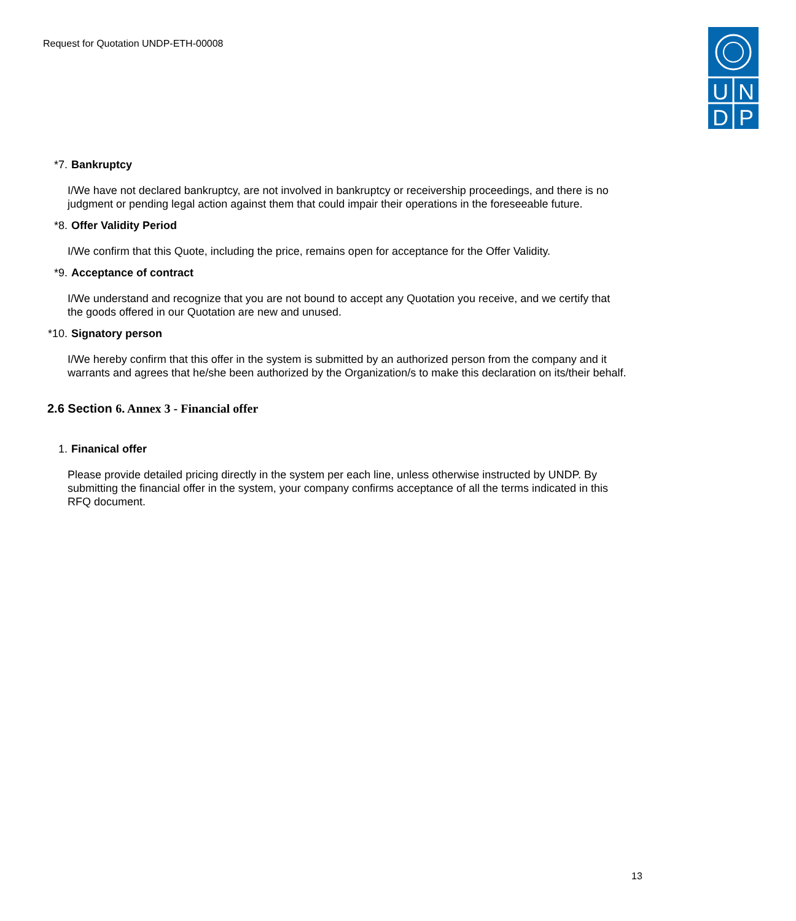Request for Quotation UNDP-ETH-00008
U
N
D
P
*7. Bankruptcy
I/We have not declared bankruptcy, are not involved in bankruptcy or receivership proceedings, and there is no judgment or pending legal action against them that could impair their operations in the foreseeable future.
*8. Offer Validity Period
I/We confirm that this Quote, including the price, remains open for acceptance for the Offer Validity.
*9. Acceptance of contract
I/We understand and recognize that you are not bound to accept any Quotation you receive, and we certify that the goods offered in our Quotation are new and unused.
*10. Signatory person
I/We hereby confirm that this offer in the system is submitted by an authorized person from the company and it warrants and agrees that he/she been authorized by the Organization/s to make this declaration on its/their behalf.
2.6 Section 6. Annex 3 - Financial offer
1. Finanical offer
Please provide detailed pricing directly in the system per each line, unless otherwise instructed by UNDP. By submitting the financial offer in the system, your company confirms acceptance of all the terms indicated in this RFQ document.
13